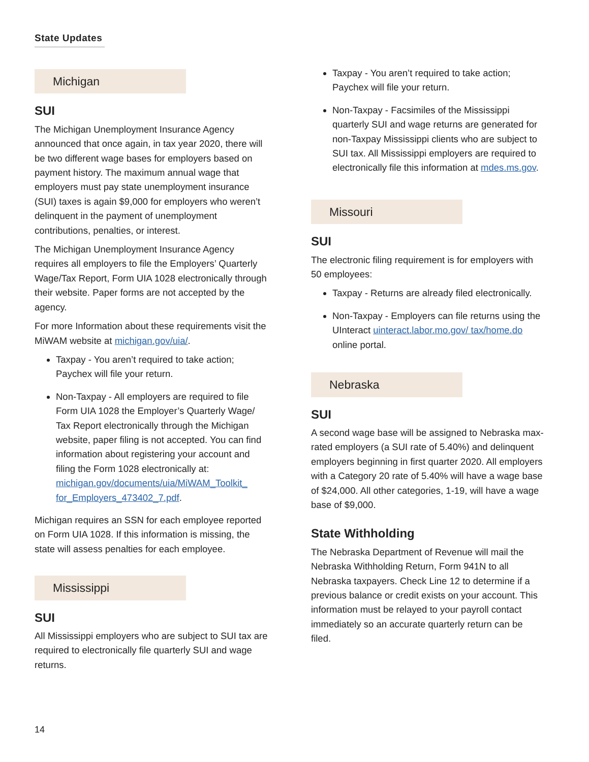State Updates
Michigan
SUI
The Michigan Unemployment Insurance Agency announced that once again, in tax year 2020, there will be two different wage bases for employers based on payment history. The maximum annual wage that employers must pay state unemployment insurance (SUI) taxes is again $9,000 for employers who weren’t delinquent in the payment of unemployment contributions, penalties, or interest.
The Michigan Unemployment Insurance Agency requires all employers to file the Employers’ Quarterly Wage/Tax Report, Form UIA 1028 electronically through their website. Paper forms are not accepted by the agency.
For more Information about these requirements visit the MiWAM website at michigan.gov/uia/.
Taxpay - You aren’t required to take action; Paychex will file your return.
Non-Taxpay - All employers are required to file Form UIA 1028 the Employer’s Quarterly Wage/ Tax Report electronically through the Michigan website, paper filing is not accepted. You can find information about registering your account and filing the Form 1028 electronically at: michigan.gov/documents/uia/MiWAM_Toolkit_ for_Employers_473402_7.pdf.
Michigan requires an SSN for each employee reported on Form UIA 1028. If this information is missing, the state will assess penalties for each employee.
Mississippi
SUI
All Mississippi employers who are subject to SUI tax are required to electronically file quarterly SUI and wage returns.
Taxpay - You aren’t required to take action; Paychex will file your return.
Non-Taxpay - Facsimiles of the Mississippi quarterly SUI and wage returns are generated for non-Taxpay Mississippi clients who are subject to SUI tax. All Mississippi employers are required to electronically file this information at mdes.ms.gov.
Missouri
SUI
The electronic filing requirement is for employers with 50 employees:
Taxpay - Returns are already filed electronically.
Non-Taxpay - Employers can file returns using the UInteract uinteract.labor.mo.gov/ tax/home.do online portal.
Nebraska
SUI
A second wage base will be assigned to Nebraska max-rated employers (a SUI rate of 5.40%) and delinquent employers beginning in first quarter 2020. All employers with a Category 20 rate of 5.40% will have a wage base of $24,000. All other categories, 1-19, will have a wage base of $9,000.
State Withholding
The Nebraska Department of Revenue will mail the Nebraska Withholding Return, Form 941N to all Nebraska taxpayers. Check Line 12 to determine if a previous balance or credit exists on your account. This information must be relayed to your payroll contact immediately so an accurate quarterly return can be filed.
14